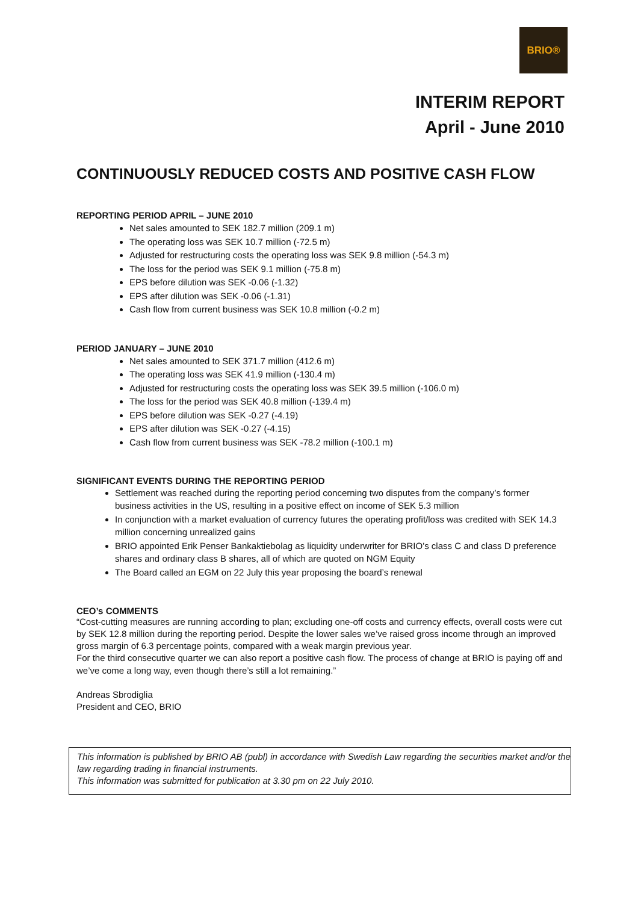BRIO®
INTERIM REPORT
April - June 2010
CONTINUOUSLY REDUCED COSTS AND POSITIVE CASH FLOW
REPORTING PERIOD APRIL – JUNE 2010
Net sales amounted to SEK 182.7 million (209.1 m)
The operating loss was SEK 10.7 million (-72.5 m)
Adjusted for restructuring costs the operating loss was SEK 9.8 million (-54.3 m)
The loss for the period was SEK 9.1 million (-75.8 m)
EPS before dilution was SEK -0.06 (-1.32)
EPS after dilution was SEK -0.06 (-1.31)
Cash flow from current business was SEK 10.8 million (-0.2 m)
PERIOD JANUARY – JUNE 2010
Net sales amounted to SEK 371.7 million (412.6 m)
The operating loss was SEK 41.9 million (-130.4 m)
Adjusted for restructuring costs the operating loss was SEK 39.5 million (-106.0 m)
The loss for the period was SEK 40.8 million (-139.4 m)
EPS before dilution was SEK -0.27 (-4.19)
EPS after dilution was SEK -0.27 (-4.15)
Cash flow from current business was SEK -78.2 million (-100.1 m)
SIGNIFICANT EVENTS DURING THE REPORTING PERIOD
Settlement was reached during the reporting period concerning two disputes from the company’s former business activities in the US, resulting in a positive effect on income of SEK 5.3 million
In conjunction with a market evaluation of currency futures the operating profit/loss was credited with SEK 14.3 million concerning unrealized gains
BRIO appointed Erik Penser Bankaktiebolag as liquidity underwriter for BRIO’s class C and class D preference shares and ordinary class B shares, all of which are quoted on NGM Equity
The Board called an EGM on 22 July this year proposing the board’s renewal
CEO’s COMMENTS
“Cost-cutting measures are running according to plan; excluding one-off costs and currency effects, overall costs were cut by SEK 12.8 million during the reporting period. Despite the lower sales we’ve raised gross income through an improved gross margin of 6.3 percentage points, compared with a weak margin previous year.
For the third consecutive quarter we can also report a positive cash flow. The process of change at BRIO is paying off and we’ve come a long way, even though there’s still a lot remaining.”
Andreas Sbrodiglia
President and CEO, BRIO
This information is published by BRIO AB (publ) in accordance with Swedish Law regarding the securities market and/or the law regarding trading in financial instruments.
This information was submitted for publication at 3.30 pm on 22 July 2010.